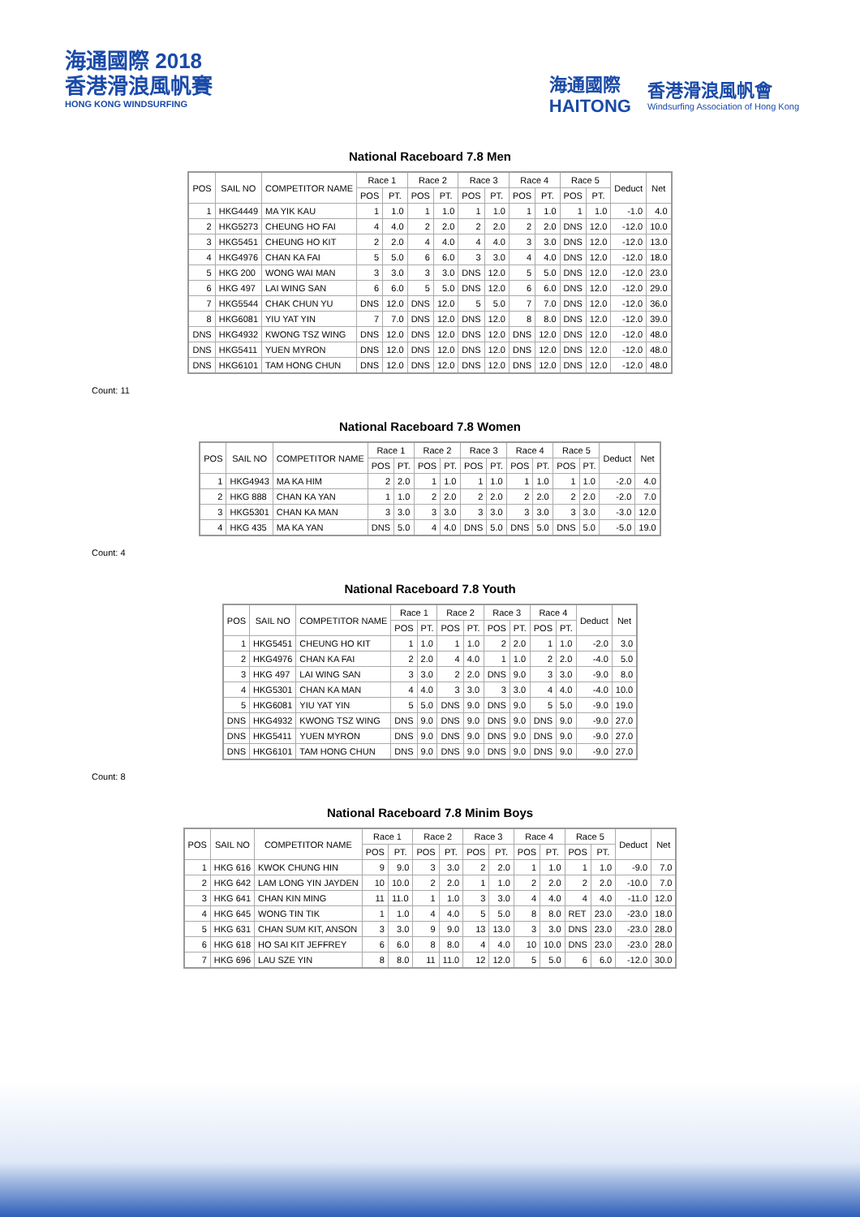海通國際 2018
香港滑浪風帆賽
HONG KONG WINDSURFING
海通國際
HAITONG
香港滑浪風帆會
Windsurfing Association of Hong Kong
National Raceboard 7.8 Men
| POS | SAIL NO | COMPETITOR NAME | Race 1 | | Race 2 | | Race 3 | | Race 4 | | Race 5 | | Deduct | Net |
| --- | --- | --- | --- | --- | --- | --- | --- | --- | --- | --- | --- | --- | --- | --- |
| | | | POS | PT. | POS | PT. | POS | PT. | POS | PT. | POS | PT. | | |
| 1 | HKG4449 | MA YIK KAU | 1 | 1.0 | 1 | 1.0 | 1 | 1.0 | 1 | 1.0 | 1 | 1.0 | -1.0 | 4.0 |
| 2 | HKG5273 | CHEUNG HO FAI | 4 | 4.0 | 2 | 2.0 | 2 | 2.0 | 2 | 2.0 | DNS | 12.0 | -12.0 | 10.0 |
| 3 | HKG5451 | CHEUNG HO KIT | 2 | 2.0 | 4 | 4.0 | 4 | 4.0 | 3 | 3.0 | DNS | 12.0 | -12.0 | 13.0 |
| 4 | HKG4976 | CHAN KA FAI | 5 | 5.0 | 6 | 6.0 | 3 | 3.0 | 4 | 4.0 | DNS | 12.0 | -12.0 | 18.0 |
| 5 | HKG 200 | WONG WAI MAN | 3 | 3.0 | 3 | 3.0 | DNS | 12.0 | 5 | 5.0 | DNS | 12.0 | -12.0 | 23.0 |
| 6 | HKG 497 | LAI WING SAN | 6 | 6.0 | 5 | 5.0 | DNS | 12.0 | 6 | 6.0 | DNS | 12.0 | -12.0 | 29.0 |
| 7 | HKG5544 | CHAK CHUN YU | DNS | 12.0 | DNS | 12.0 | 5 | 5.0 | 7 | 7.0 | DNS | 12.0 | -12.0 | 36.0 |
| 8 | HKG6081 | YIU YAT YIN | 7 | 7.0 | DNS | 12.0 | DNS | 12.0 | 8 | 8.0 | DNS | 12.0 | -12.0 | 39.0 |
| DNS | HKG4932 | KWONG TSZ WING | DNS | 12.0 | DNS | 12.0 | DNS | 12.0 | DNS | 12.0 | DNS | 12.0 | -12.0 | 48.0 |
| DNS | HKG5411 | YUEN MYRON | DNS | 12.0 | DNS | 12.0 | DNS | 12.0 | DNS | 12.0 | DNS | 12.0 | -12.0 | 48.0 |
| DNS | HKG6101 | TAM HONG CHUN | DNS | 12.0 | DNS | 12.0 | DNS | 12.0 | DNS | 12.0 | DNS | 12.0 | -12.0 | 48.0 |
Count: 11
National Raceboard 7.8 Women
| POS | SAIL NO | COMPETITOR NAME | Race 1 | | Race 2 | | Race 3 | | Race 4 | | Race 5 | | Deduct | Net |
| --- | --- | --- | --- | --- | --- | --- | --- | --- | --- | --- | --- | --- | --- | --- |
| | | | POS | PT. | POS | PT. | POS | PT. | POS | PT. | POS | PT. | | |
| 1 | HKG4943 | MA KA HIM | 2 | 2.0 | 1 | 1.0 | 1 | 1.0 | 1 | 1.0 | 1 | 1.0 | -2.0 | 4.0 |
| 2 | HKG 888 | CHAN KA YAN | 1 | 1.0 | 2 | 2.0 | 2 | 2.0 | 2 | 2.0 | 2 | 2.0 | -2.0 | 7.0 |
| 3 | HKG5301 | CHAN KA MAN | 3 | 3.0 | 3 | 3.0 | 3 | 3.0 | 3 | 3.0 | 3 | 3.0 | -3.0 | 12.0 |
| 4 | HKG 435 | MA KA YAN | DNS | 5.0 | 4 | 4.0 | DNS | 5.0 | DNS | 5.0 | DNS | 5.0 | -5.0 | 19.0 |
Count: 4
National Raceboard 7.8 Youth
| POS | SAIL NO | COMPETITOR NAME | Race 1 | | Race 2 | | Race 3 | | Race 4 | | Deduct | Net |
| --- | --- | --- | --- | --- | --- | --- | --- | --- | --- | --- | --- | --- |
| | | | POS | PT. | POS | PT. | POS | PT. | POS | PT. | | |
| 1 | HKG5451 | CHEUNG HO KIT | 1 | 1.0 | 1 | 1.0 | 2 | 2.0 | 1 | 1.0 | -2.0 | 3.0 |
| 2 | HKG4976 | CHAN KA FAI | 2 | 2.0 | 4 | 4.0 | 1 | 1.0 | 2 | 2.0 | -4.0 | 5.0 |
| 3 | HKG 497 | LAI WING SAN | 3 | 3.0 | 2 | 2.0 | DNS | 9.0 | 3 | 3.0 | -9.0 | 8.0 |
| 4 | HKG5301 | CHAN KA MAN | 4 | 4.0 | 3 | 3.0 | 3 | 3.0 | 4 | 4.0 | -4.0 | 10.0 |
| 5 | HKG6081 | YIU YAT YIN | 5 | 5.0 | DNS | 9.0 | DNS | 9.0 | 5 | 5.0 | -9.0 | 19.0 |
| DNS | HKG4932 | KWONG TSZ WING | DNS | 9.0 | DNS | 9.0 | DNS | 9.0 | DNS | 9.0 | -9.0 | 27.0 |
| DNS | HKG5411 | YUEN MYRON | DNS | 9.0 | DNS | 9.0 | DNS | 9.0 | DNS | 9.0 | -9.0 | 27.0 |
| DNS | HKG6101 | TAM HONG CHUN | DNS | 9.0 | DNS | 9.0 | DNS | 9.0 | DNS | 9.0 | -9.0 | 27.0 |
Count: 8
National Raceboard 7.8 Minim Boys
| POS | SAIL NO | COMPETITOR NAME | Race 1 | | Race 2 | | Race 3 | | Race 4 | | Race 5 | | Deduct | Net |
| --- | --- | --- | --- | --- | --- | --- | --- | --- | --- | --- | --- | --- | --- | --- |
| | | | POS | PT. | POS | PT. | POS | PT. | POS | PT. | POS | PT. | | |
| 1 | HKG 616 | KWOK CHUNG HIN | 9 | 9.0 | 3 | 3.0 | 2 | 2.0 | 1 | 1.0 | 1 | 1.0 | -9.0 | 7.0 |
| 2 | HKG 642 | LAM LONG YIN JAYDEN | 10 | 10.0 | 2 | 2.0 | 1 | 1.0 | 2 | 2.0 | 2 | 2.0 | -10.0 | 7.0 |
| 3 | HKG 641 | CHAN KIN MING | 11 | 11.0 | 1 | 1.0 | 3 | 3.0 | 4 | 4.0 | 4 | 4.0 | -11.0 | 12.0 |
| 4 | HKG 645 | WONG TIN TIK | 1 | 1.0 | 4 | 4.0 | 5 | 5.0 | 8 | 8.0 | RET | 23.0 | -23.0 | 18.0 |
| 5 | HKG 631 | CHAN SUM KIT, ANSON | 3 | 3.0 | 9 | 9.0 | 13 | 13.0 | 3 | 3.0 | DNS | 23.0 | -23.0 | 28.0 |
| 6 | HKG 618 | HO SAI KIT JEFFREY | 6 | 6.0 | 8 | 8.0 | 4 | 4.0 | 10 | 10.0 | DNS | 23.0 | -23.0 | 28.0 |
| 7 | HKG 696 | LAU SZE YIN | 8 | 8.0 | 11 | 11.0 | 12 | 12.0 | 5 | 5.0 | 6 | 6.0 | -12.0 | 30.0 |